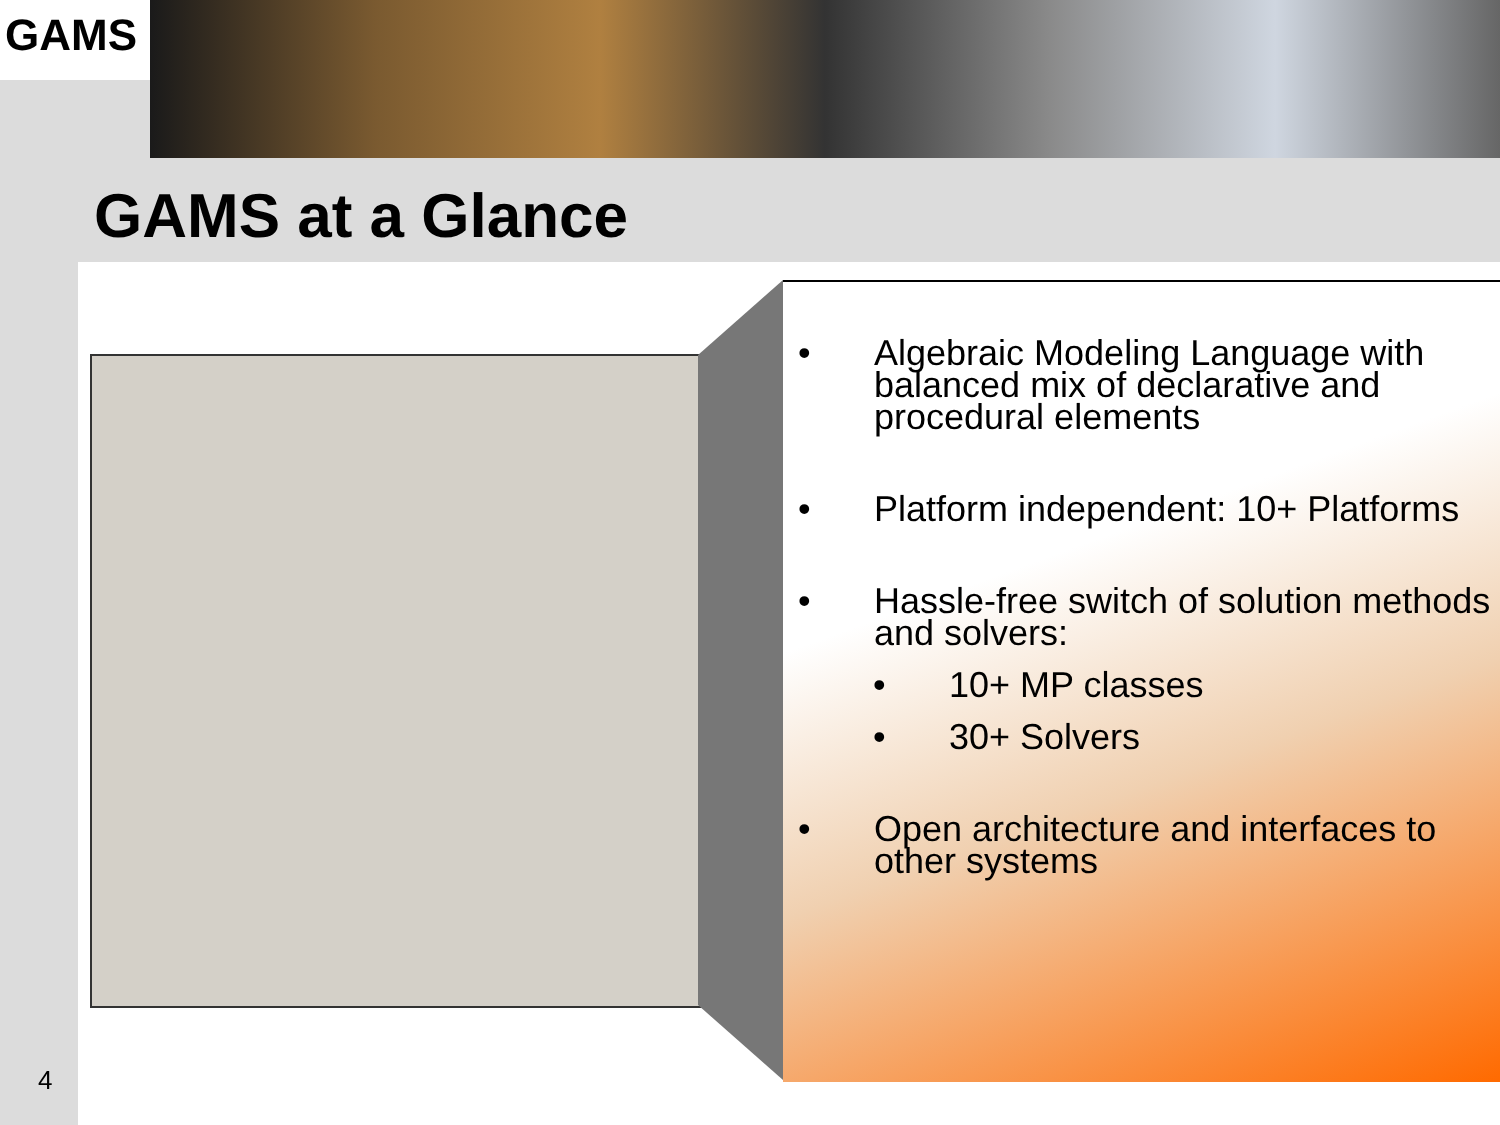GAMS
GAMS at a Glance
• Algebraic Modeling Language with balanced mix of declarative and procedural elements
• Platform independent: 10+ Platforms
• Hassle-free switch of solution methods and solvers:
• 10+ MP classes
• 30+ Solvers
• Open architecture and interfaces to other systems
4